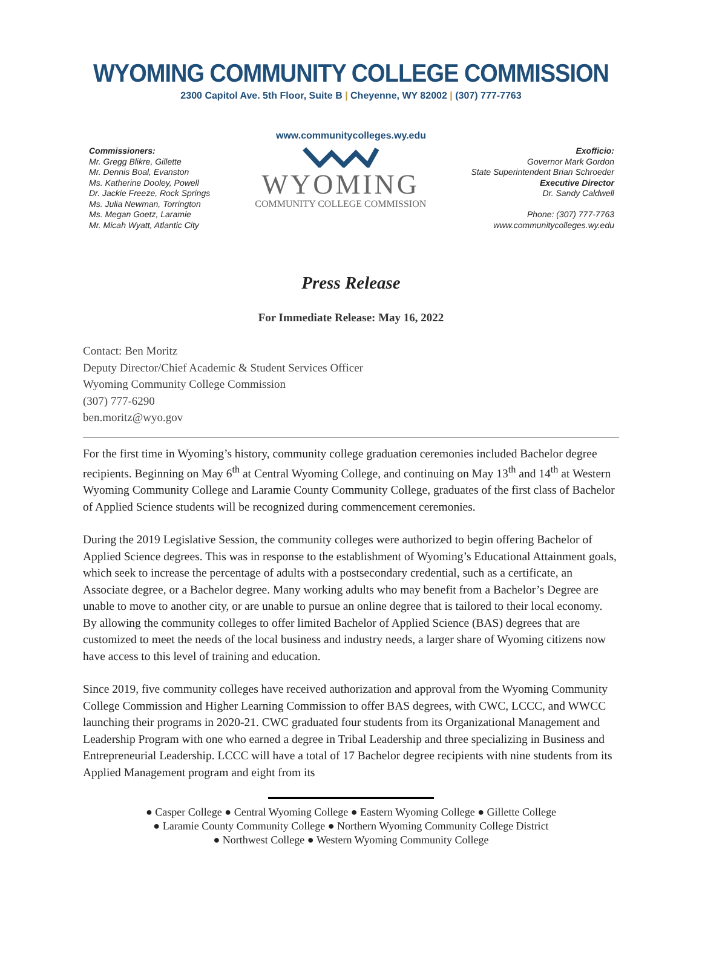WYOMING COMMUNITY COLLEGE COMMISSION
2300 Capitol Ave. 5th Floor, Suite B | Cheyenne, WY 82002 | (307) 777-7763
www.communitycolleges.wy.edu
Commissioners:
Mr. Gregg Blikre, Gillette
Mr. Dennis Boal, Evanston
Ms. Katherine Dooley, Powell
Dr. Jackie Freeze, Rock Springs
Ms. Julia Newman, Torrington
Ms. Megan Goetz, Laramie
Mr. Micah Wyatt, Atlantic City
WYOMING
COMMUNITY COLLEGE COMMISSION
Exofficio:
Governor Mark Gordon
State Superintendent Brian Schroeder
Executive Director
Dr. Sandy Caldwell
Phone: (307) 777-7763
www.communitycolleges.wy.edu
Press Release
For Immediate Release: May 16, 2022
Contact: Ben Moritz
Deputy Director/Chief Academic & Student Services Officer
Wyoming Community College Commission
(307) 777-6290
ben.moritz@wyo.gov
For the first time in Wyoming’s history, community college graduation ceremonies included Bachelor degree recipients. Beginning on May 6<sup>th</sup> at Central Wyoming College, and continuing on May 13<sup>th</sup> and 14<sup>th</sup> at Western Wyoming Community College and Laramie County Community College, graduates of the first class of Bachelor of Applied Science students will be recognized during commencement ceremonies.
During the 2019 Legislative Session, the community colleges were authorized to begin offering Bachelor of Applied Science degrees. This was in response to the establishment of Wyoming’s Educational Attainment goals, which seek to increase the percentage of adults with a postsecondary credential, such as a certificate, an Associate degree, or a Bachelor degree. Many working adults who may benefit from a Bachelor’s Degree are unable to move to another city, or are unable to pursue an online degree that is tailored to their local economy. By allowing the community colleges to offer limited Bachelor of Applied Science (BAS) degrees that are customized to meet the needs of the local business and industry needs, a larger share of Wyoming citizens now have access to this level of training and education.
Since 2019, five community colleges have received authorization and approval from the Wyoming Community College Commission and Higher Learning Commission to offer BAS degrees, with CWC, LCCC, and WWCC launching their programs in 2020-21. CWC graduated four students from its Organizational Management and Leadership Program with one who earned a degree in Tribal Leadership and three specializing in Business and Entrepreneurial Leadership. LCCC will have a total of 17 Bachelor degree recipients with nine students from its Applied Management program and eight from its
● Casper College ● Central Wyoming College ● Eastern Wyoming College ● Gillette College
● Laramie County Community College ● Northern Wyoming Community College District
● Northwest College ● Western Wyoming Community College